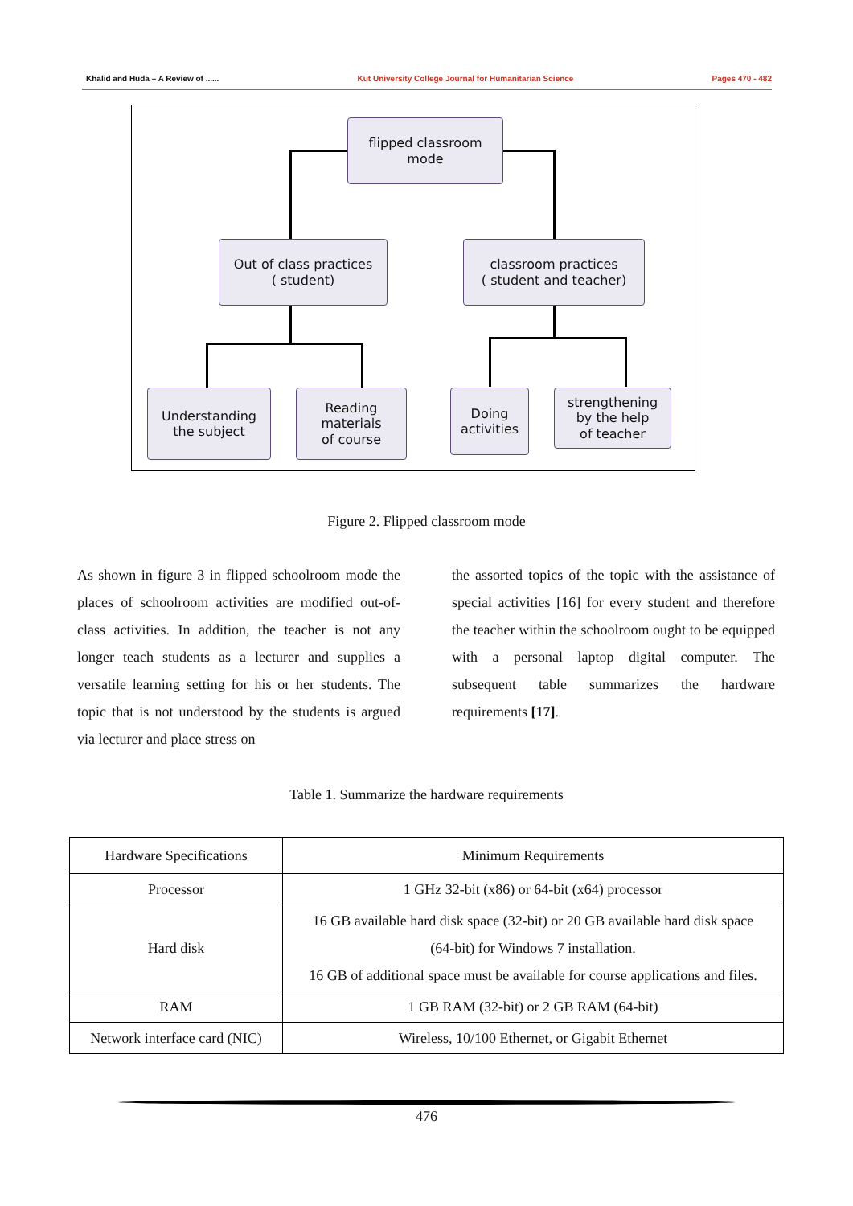Khalid and Huda – A Review of ...... Kut University College Journal for Humanitarian Science Pages 470 - 482
flipped classroom
mode
Out of class practices
( student)
classroom practices
( student and teacher)
Understanding
the subject
Reading
materials
of course
Doing
activities
strengthening
by the help
of teacher
Figure 2. Flipped classroom mode
As shown in figure 3 in flipped schoolroom mode the places of schoolroom activities are modified out-of-class activities. In addition, the teacher is not any longer teach students as a lecturer and supplies a versatile learning setting for his or her students. The topic that is not understood by the students is argued via lecturer and place stress on
the assorted topics of the topic with the assistance of special activities [16] for every student and therefore the teacher within the schoolroom ought to be equipped with a personal laptop digital computer. The subsequent table summarizes the hardware requirements [17].
Table 1. Summarize the hardware requirements
| Hardware Specifications | Minimum Requirements |
| --- | --- |
| Processor | 1 GHz 32-bit (x86) or 64-bit (x64) processor |
| Hard disk | 16 GB available hard disk space (32-bit) or 20 GB available hard disk space (64-bit) for Windows 7 installation. 16 GB of additional space must be available for course applications and files. |
| RAM | 1 GB RAM (32-bit) or 2 GB RAM (64-bit) |
| Network interface card (NIC) | Wireless, 10/100 Ethernet, or Gigabit Ethernet |
476